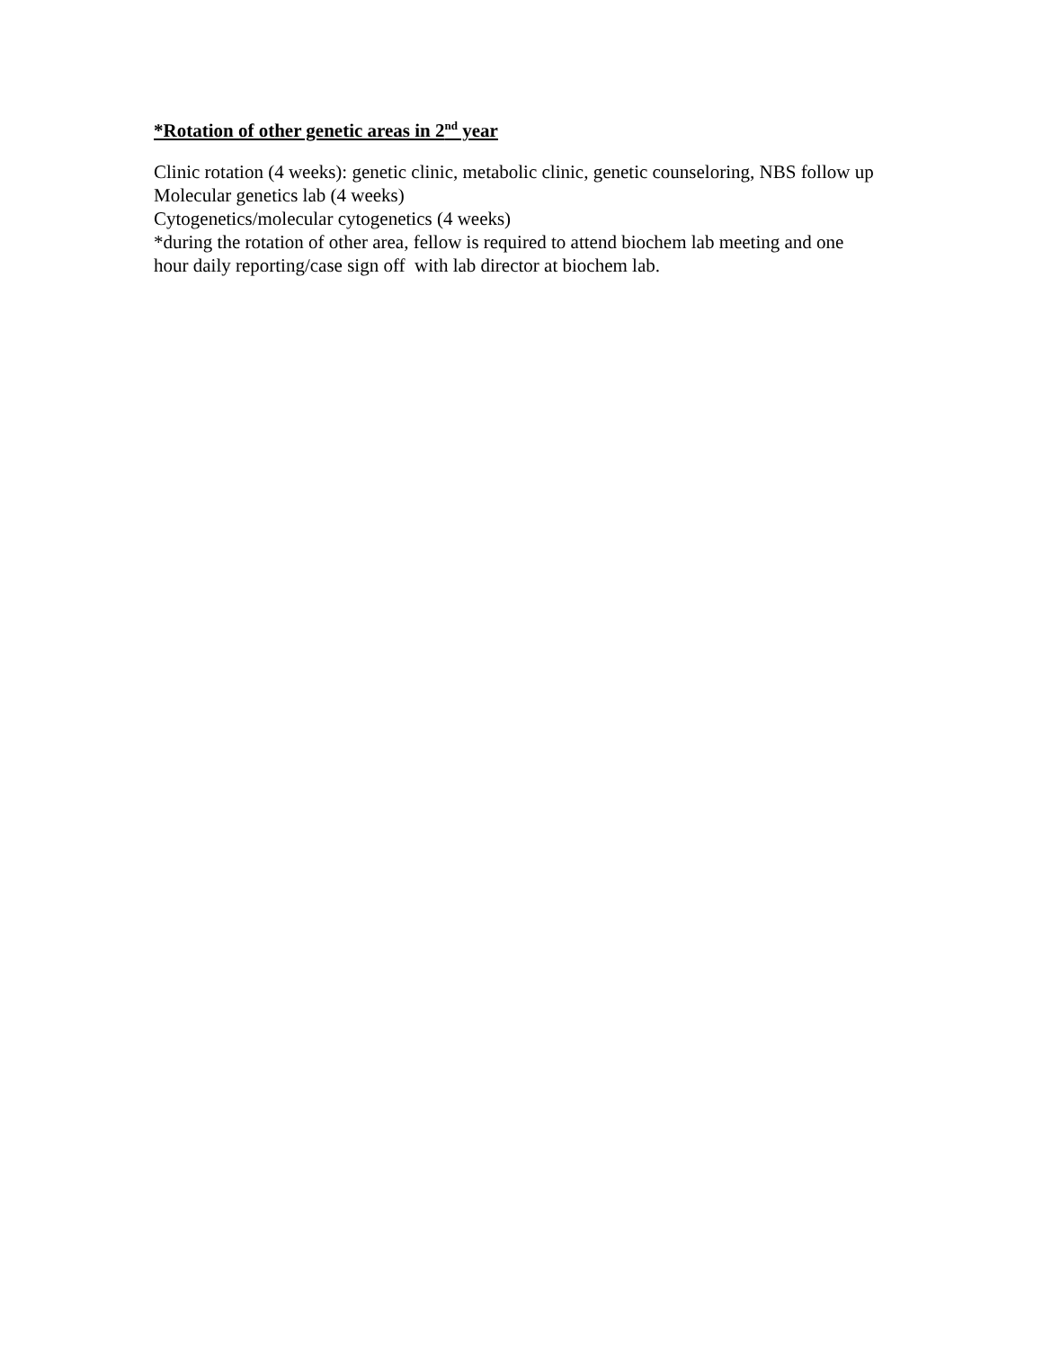*Rotation of other genetic areas in 2<sup>nd</sup> year
Clinic rotation (4 weeks): genetic clinic, metabolic clinic, genetic counseloring, NBS follow up
Molecular genetics lab (4 weeks)
Cytogenetics/molecular cytogenetics (4 weeks)
*during the rotation of other area, fellow is required to attend biochem lab meeting and one hour daily reporting/case sign off with lab director at biochem lab.